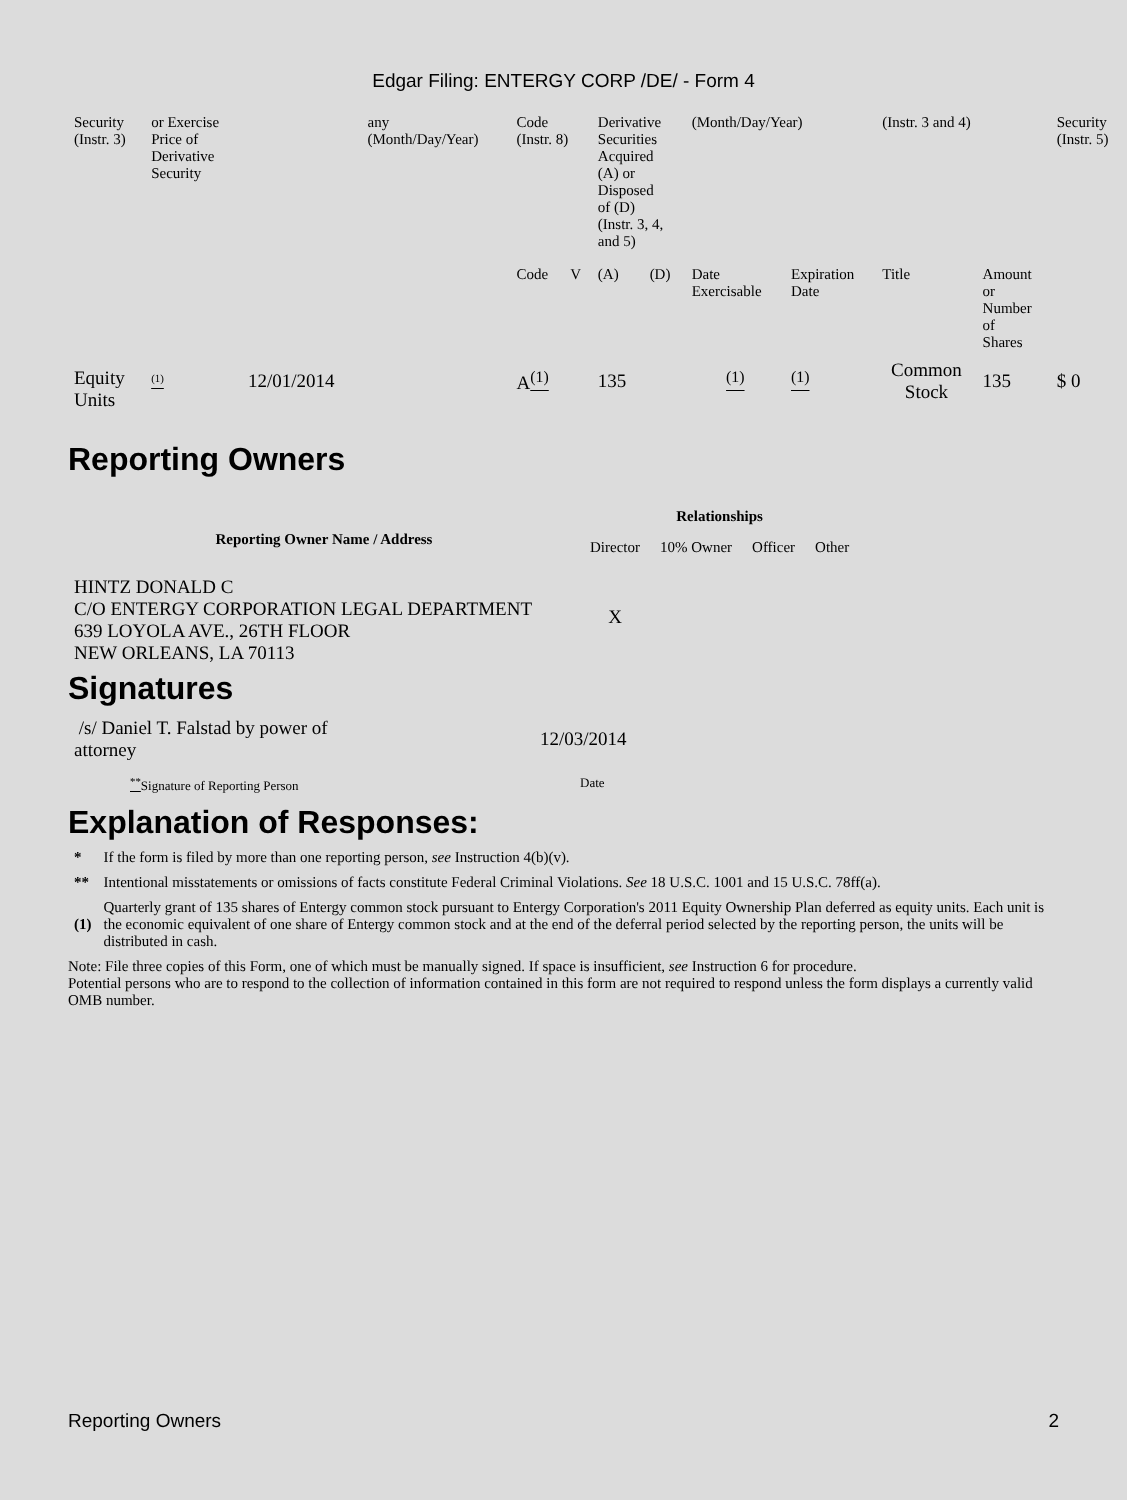Edgar Filing: ENTERGY CORP /DE/ - Form 4
| Security (Instr. 3) | or Exercise Price of Derivative Security | | any (Month/Day/Year) | Code (Instr. 8) | | Derivative Securities Acquired (A) or Disposed of (D) (Instr. 3, 4, and 5) | | (Month/Day/Year) | | (Instr. 3 and 4) | | Security (Instr. 5) |
| | | | | Code | V | (A) | (D) | Date Exercisable | Expiration Date | Title | Amount or Number of Shares | |
| Equity Units | <sup>(1)</sup> | 12/01/2014 | | A <sup>(1)</sup> | | 135 | | <sup>(1)</sup> | <sup>(1)</sup> | Common Stock | 135 | $ 0 |
Reporting Owners
| Reporting Owner Name / Address | Relationships | | | |
| --- | --- | --- | --- | --- |
| | Director | 10% Owner | Officer | Other |
| HINTZ DONALD C C/O ENTERGY CORPORATION LEGAL DEPARTMENT 639 LOYOLA AVE., 26TH FLOOR NEW ORLEANS, LA 70113 | X | | | |
Signatures
| /s/ Daniel T. Falstad by power of attorney | 12/03/2014 |
| <sup>**</sup> Signature of Reporting Person | Date |
Explanation of Responses:
| * | If the form is filed by more than one reporting person, see Instruction 4(b)(v). |
| ** | Intentional misstatements or omissions of facts constitute Federal Criminal Violations. See 18 U.S.C. 1001 and 15 U.S.C. 78ff(a). |
| (1) | Quarterly grant of 135 shares of Entergy common stock pursuant to Entergy Corporation's 2011 Equity Ownership Plan deferred as equity units. Each unit is the economic equivalent of one share of Entergy common stock and at the end of the deferral period selected by the reporting person, the units will be distributed in cash. |
Note: File three copies of this Form, one of which must be manually signed. If space is insufficient, see Instruction 6 for procedure.
Potential persons who are to respond to the collection of information contained in this form are not required to respond unless the form displays a currently valid OMB number.
Reporting Owners 2